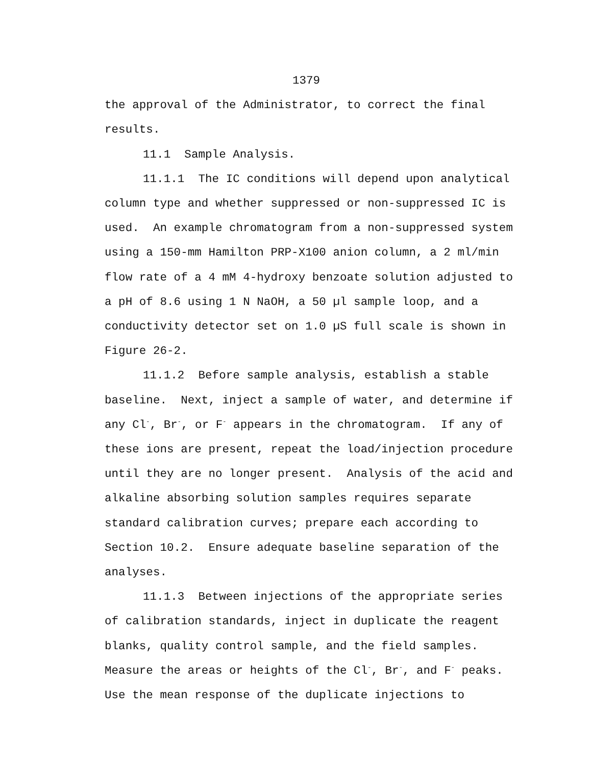1379
the approval of the Administrator, to correct the final results.
11.1 Sample Analysis.
11.1.1 The IC conditions will depend upon analytical column type and whether suppressed or non-suppressed IC is used. An example chromatogram from a non-suppressed system using a 150-mm Hamilton PRP-X100 anion column, a 2 ml/min flow rate of a 4 mM 4-hydroxy benzoate solution adjusted to a pH of 8.6 using 1 N NaOH, a 50 µl sample loop, and a conductivity detector set on 1.0 µS full scale is shown in Figure 26-2.
11.1.2 Before sample analysis, establish a stable baseline. Next, inject a sample of water, and determine if any Cl<sup>-</sup>, Br<sup>-</sup>, or F<sup>-</sup> appears in the chromatogram. If any of these ions are present, repeat the load/injection procedure until they are no longer present. Analysis of the acid and alkaline absorbing solution samples requires separate standard calibration curves; prepare each according to Section 10.2. Ensure adequate baseline separation of the analyses.
11.1.3 Between injections of the appropriate series of calibration standards, inject in duplicate the reagent blanks, quality control sample, and the field samples. Measure the areas or heights of the Cl<sup>-</sup>, Br<sup>-</sup>, and F<sup>-</sup> peaks. Use the mean response of the duplicate injections to